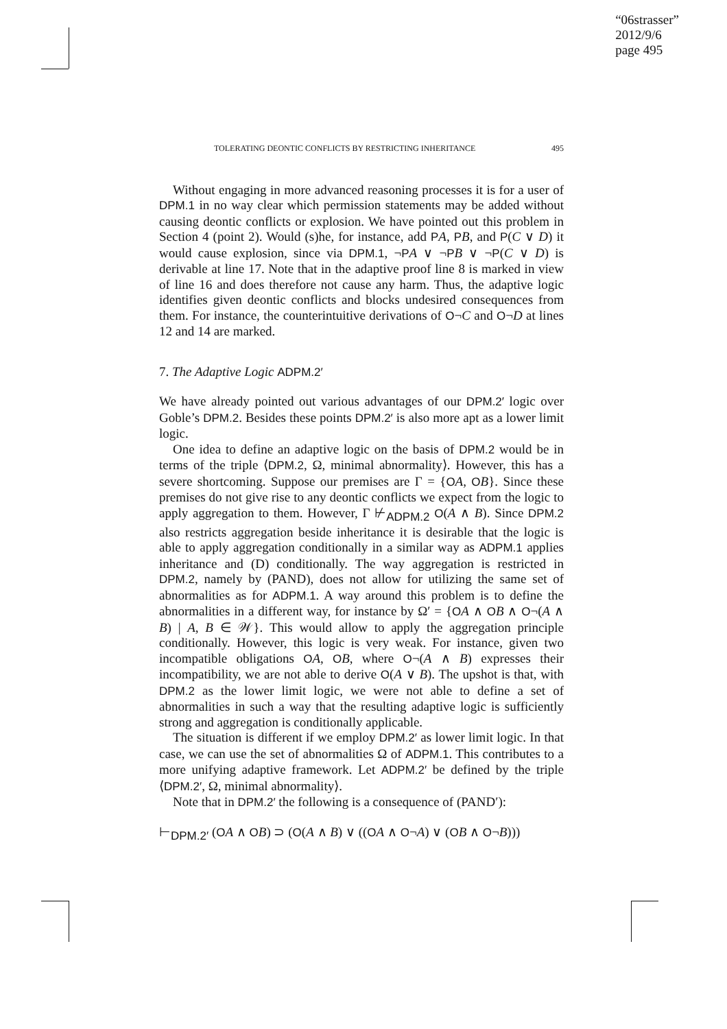“06strasser”
2012/9/6
page 495
TOLERATING DEONTIC CONFLICTS BY RESTRICTING INHERITANCE 495
Without engaging in more advanced reasoning processes it is for a user of DPM.1 in no way clear which permission statements may be added without causing deontic conflicts or explosion. We have pointed out this problem in Section 4 (point 2). Would (s)he, for instance, add PA, PB, and P(C ∨ D) it would cause explosion, since via DPM.1, ¬PA ∨ ¬PB ∨ ¬P(C ∨ D) is derivable at line 17. Note that in the adaptive proof line 8 is marked in view of line 16 and does therefore not cause any harm. Thus, the adaptive logic identifies given deontic conflicts and blocks undesired consequences from them. For instance, the counterintuitive derivations of O¬C and O¬D at lines 12 and 14 are marked.
7. The Adaptive Logic ADPM.2′
We have already pointed out various advantages of our DPM.2′ logic over Goble’s DPM.2. Besides these points DPM.2′ is also more apt as a lower limit logic.
One idea to define an adaptive logic on the basis of DPM.2 would be in terms of the triple ⟨DPM.2, Ω, minimal abnormality⟩. However, this has a severe shortcoming. Suppose our premises are Γ = {OA, OB}. Since these premises do not give rise to any deontic conflicts we expect from the logic to apply aggregation to them. However, Γ ⊬<sub>ADPM.2</sub> O(A ∧ B). Since DPM.2 also restricts aggregation beside inheritance it is desirable that the logic is able to apply aggregation conditionally in a similar way as ADPM.1 applies inheritance and (D) conditionally. The way aggregation is restricted in DPM.2, namely by (PAND), does not allow for utilizing the same set of abnormalities as for ADPM.1. A way around this problem is to define the abnormalities in a different way, for instance by Ω′ = {OA ∧ OB ∧ O¬(A ∧ B) | A, B ∈ 𝒲}. This would allow to apply the aggregation principle conditionally. However, this logic is very weak. For instance, given two incompatible obligations OA, OB, where O¬(A ∧ B) expresses their incompatibility, we are not able to derive O(A ∨ B). The upshot is that, with DPM.2 as the lower limit logic, we were not able to define a set of abnormalities in such a way that the resulting adaptive logic is sufficiently strong and aggregation is conditionally applicable.
The situation is different if we employ DPM.2′ as lower limit logic. In that case, we can use the set of abnormalities Ω of ADPM.1. This contributes to a more unifying adaptive framework. Let ADPM.2′ be defined by the triple ⟨DPM.2′, Ω, minimal abnormality⟩.
Note that in DPM.2′ the following is a consequence of (PAND′):
⊢<sub>DPM.2′</sub> (OA ∧ OB) ⊃ (O(A ∧ B) ∨ ((OA ∧ O¬A) ∨ (OB ∧ O¬B)))